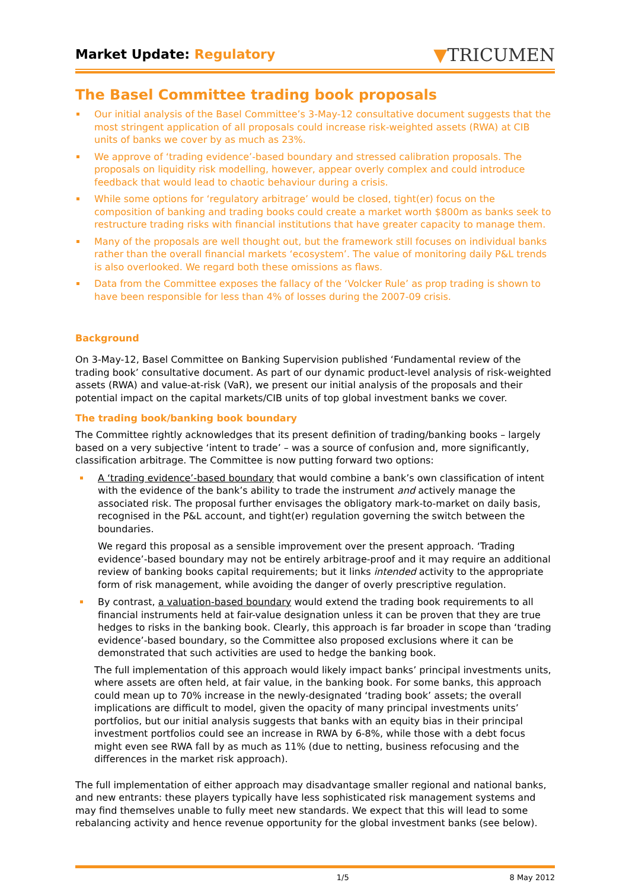Market Update: Regulatory
▼TRICUMEN
The Basel Committee trading book proposals
Our initial analysis of the Basel Committee’s 3-May-12 consultative document suggests that the most stringent application of all proposals could increase risk-weighted assets (RWA) at CIB units of banks we cover by as much as 23%.
We approve of ‘trading evidence’-based boundary and stressed calibration proposals. The proposals on liquidity risk modelling, however, appear overly complex and could introduce feedback that would lead to chaotic behaviour during a crisis.
While some options for ‘regulatory arbitrage’ would be closed, tight(er) focus on the composition of banking and trading books could create a market worth $800m as banks seek to restructure trading risks with financial institutions that have greater capacity to manage them.
Many of the proposals are well thought out, but the framework still focuses on individual banks rather than the overall financial markets ‘ecosystem’. The value of monitoring daily P&L trends is also overlooked. We regard both these omissions as flaws.
Data from the Committee exposes the fallacy of the ‘Volcker Rule’ as prop trading is shown to have been responsible for less than 4% of losses during the 2007-09 crisis.
Background
On 3-May-12, Basel Committee on Banking Supervision published ‘Fundamental review of the trading book’ consultative document. As part of our dynamic product-level analysis of risk-weighted assets (RWA) and value-at-risk (VaR), we present our initial analysis of the proposals and their potential impact on the capital markets/CIB units of top global investment banks we cover.
The trading book/banking book boundary
The Committee rightly acknowledges that its present definition of trading/banking books – largely based on a very subjective ‘intent to trade’ – was a source of confusion and, more significantly, classification arbitrage. The Committee is now putting forward two options:
A ‘trading evidence’-based boundary that would combine a bank’s own classification of intent with the evidence of the bank’s ability to trade the instrument and actively manage the associated risk. The proposal further envisages the obligatory mark-to-market on daily basis, recognised in the P&L account, and tight(er) regulation governing the switch between the boundaries.
We regard this proposal as a sensible improvement over the present approach. ‘Trading evidence’-based boundary may not be entirely arbitrage-proof and it may require an additional review of banking books capital requirements; but it links intended activity to the appropriate form of risk management, while avoiding the danger of overly prescriptive regulation.
By contrast, a valuation-based boundary would extend the trading book requirements to all financial instruments held at fair-value designation unless it can be proven that they are true hedges to risks in the banking book. Clearly, this approach is far broader in scope than ‘trading evidence’-based boundary, so the Committee also proposed exclusions where it can be demonstrated that such activities are used to hedge the banking book.
The full implementation of this approach would likely impact banks’ principal investments units, where assets are often held, at fair value, in the banking book. For some banks, this approach could mean up to 70% increase in the newly-designated ‘trading book’ assets; the overall implications are difficult to model, given the opacity of many principal investments units’ portfolios, but our initial analysis suggests that banks with an equity bias in their principal investment portfolios could see an increase in RWA by 6-8%, while those with a debt focus might even see RWA fall by as much as 11% (due to netting, business refocusing and the differences in the market risk approach).
The full implementation of either approach may disadvantage smaller regional and national banks, and new entrants: these players typically have less sophisticated risk management systems and may find themselves unable to fully meet new standards. We expect that this will lead to some rebalancing activity and hence revenue opportunity for the global investment banks (see below).
1/5 8 May 2012